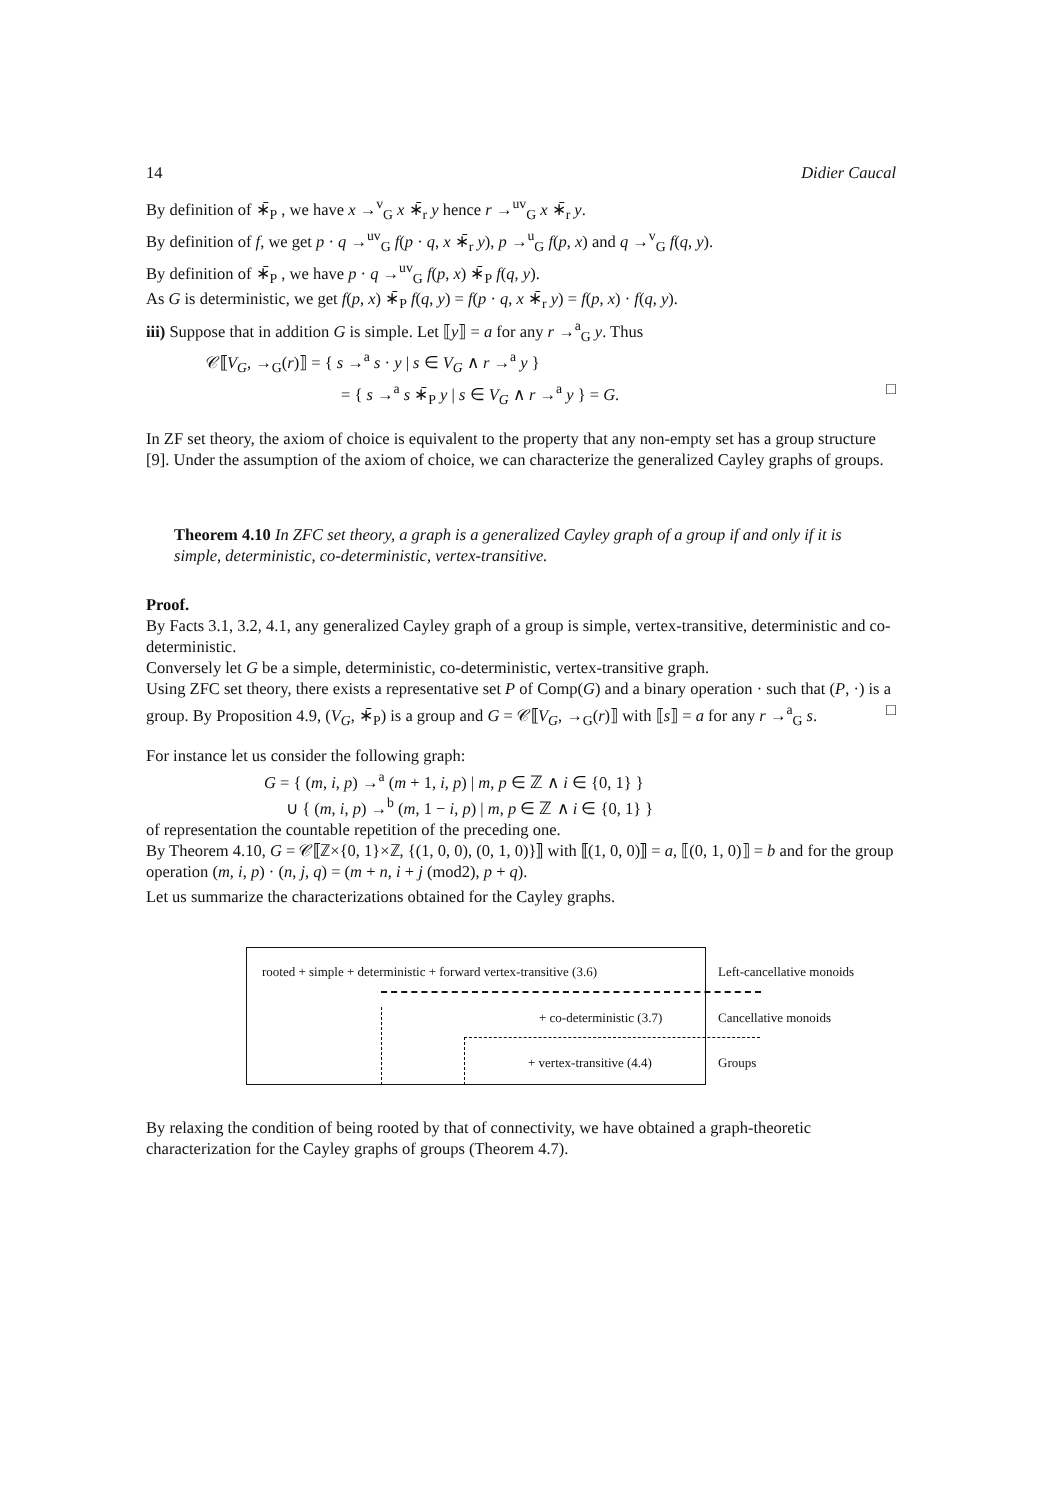14 Didier Caucal
By definition of ∗̄<sub>P</sub> , we have x →<sup>v</sup><sub>G</sub> x ∗̄<sub>r</sub> y hence r →<sup>uv</sup><sub>G</sub> x ∗̄<sub>r</sub> y.
By definition of f, we get p · q →<sup>uv</sup><sub>G</sub> f(p · q, x ∗̄<sub>r</sub> y), p →<sup>u</sup><sub>G</sub> f(p, x) and q →<sup>v</sup><sub>G</sub> f(q, y).
By definition of ∗̄<sub>P</sub> , we have p · q →<sup>uv</sup><sub>G</sub> f(p, x) ∗̄<sub>P</sub> f(q, y).
As G is deterministic, we get f(p, x) ∗̄<sub>P</sub> f(q, y) = f(p · q, x ∗̄<sub>r</sub> y) = f(p, x) · f(q, y).
iii) Suppose that in addition G is simple. Let ⟦y⟧ = a for any r →<sup>a</sup><sub>G</sub> y. Thus
𝒞⟦V<sub>G</sub>, →<sub>G</sub>(r)⟧ = { s →<sup>a</sup> s · y | s ∈ V<sub>G</sub> ∧ r →<sup>a</sup> y }
= { s →<sup>a</sup> s ∗̄<sub>P</sub> y | s ∈ V<sub>G</sub> ∧ r →<sup>a</sup> y } = G. □
In ZF set theory, the axiom of choice is equivalent to the property that any non-empty set has a group structure [9]. Under the assumption of the axiom of choice, we can characterize the generalized Cayley graphs of groups.
Theorem 4.10 In ZFC set theory, a graph is a generalized Cayley graph of a group if and only if it is simple, deterministic, co-deterministic, vertex-transitive.
Proof.
By Facts 3.1, 3.2, 4.1, any generalized Cayley graph of a group is simple, vertex-transitive, deterministic and co-deterministic.
Conversely let G be a simple, deterministic, co-deterministic, vertex-transitive graph.
Using ZFC set theory, there exists a representative set P of Comp(G) and a binary operation · such that (P, ·) is a group. By Proposition 4.9, (V<sub>G</sub>, ∗̄<sub>P</sub>) is a group and G = 𝒞⟦V<sub>G</sub>, →<sub>G</sub>(r)⟧ with ⟦s⟧ = a for any r →<sup>a</sup><sub>G</sub> s. □
For instance let us consider the following graph:
G = { (m, i, p) →<sup>a</sup> (m + 1, i, p) | m, p ∈ ℤ ∧ i ∈ {0, 1} }
∪ { (m, i, p) →<sup>b</sup> (m, 1 − i, p) | m, p ∈ ℤ ∧ i ∈ {0, 1} }
of representation the countable repetition of the preceding one.
By Theorem 4.10, G = 𝒞⟦ℤ×{0, 1}×ℤ, {(1, 0, 0), (0, 1, 0)}⟧ with ⟦(1, 0, 0)⟧ = a, ⟦(0, 1, 0)⟧ = b and for the group operation (m, i, p) · (n, j, q) = (m + n, i + j (mod2), p + q).
Let us summarize the characterizations obtained for the Cayley graphs.
rooted + simple + deterministic + forward vertex-transitive (3.6)
Left-cancellative monoids
+ co-deterministic (3.7) Cancellative monoids
+ vertex-transitive (4.4) Groups
By relaxing the condition of being rooted by that of connectivity, we have obtained a graph-theoretic characterization for the Cayley graphs of groups (Theorem 4.7).